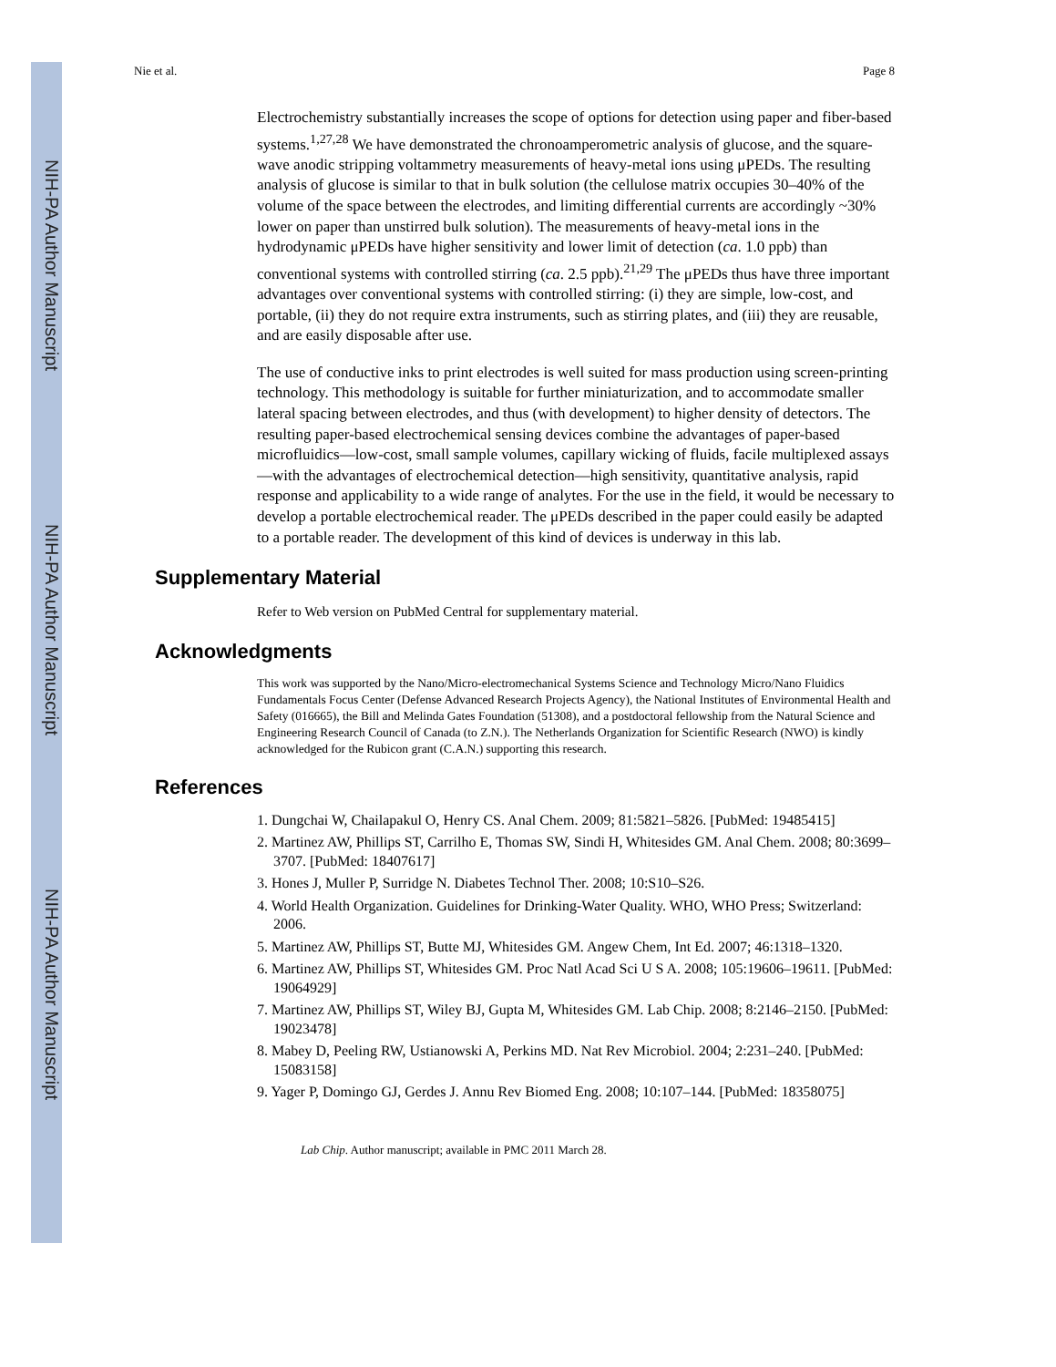NIH-PA Author Manuscript
NIH-PA Author Manuscript
NIH-PA Author Manuscript
Nie et al. Page 8
Electrochemistry substantially increases the scope of options for detection using paper and fiber-based systems.<sup>1,27,28</sup> We have demonstrated the chronoamperometric analysis of glucose, and the square-wave anodic stripping voltammetry measurements of heavy-metal ions using μPEDs. The resulting analysis of glucose is similar to that in bulk solution (the cellulose matrix occupies 30–40% of the volume of the space between the electrodes, and limiting differential currents are accordingly ~30% lower on paper than unstirred bulk solution). The measurements of heavy-metal ions in the hydrodynamic μPEDs have higher sensitivity and lower limit of detection (ca. 1.0 ppb) than conventional systems with controlled stirring (ca. 2.5 ppb).<sup>21,29</sup> The μPEDs thus have three important advantages over conventional systems with controlled stirring: (i) they are simple, low-cost, and portable, (ii) they do not require extra instruments, such as stirring plates, and (iii) they are reusable, and are easily disposable after use.
The use of conductive inks to print electrodes is well suited for mass production using screen-printing technology. This methodology is suitable for further miniaturization, and to accommodate smaller lateral spacing between electrodes, and thus (with development) to higher density of detectors. The resulting paper-based electrochemical sensing devices combine the advantages of paper-based microfluidics—low-cost, small sample volumes, capillary wicking of fluids, facile multiplexed assays—with the advantages of electrochemical detection—high sensitivity, quantitative analysis, rapid response and applicability to a wide range of analytes. For the use in the field, it would be necessary to develop a portable electrochemical reader. The μPEDs described in the paper could easily be adapted to a portable reader. The development of this kind of devices is underway in this lab.
Supplementary Material
Refer to Web version on PubMed Central for supplementary material.
Acknowledgments
This work was supported by the Nano/Micro-electromechanical Systems Science and Technology Micro/Nano Fluidics Fundamentals Focus Center (Defense Advanced Research Projects Agency), the National Institutes of Environmental Health and Safety (016665), the Bill and Melinda Gates Foundation (51308), and a postdoctoral fellowship from the Natural Science and Engineering Research Council of Canada (to Z.N.). The Netherlands Organization for Scientific Research (NWO) is kindly acknowledged for the Rubicon grant (C.A.N.) supporting this research.
References
1. Dungchai W, Chailapakul O, Henry CS. Anal Chem. 2009; 81:5821–5826. [PubMed: 19485415]
2. Martinez AW, Phillips ST, Carrilho E, Thomas SW, Sindi H, Whitesides GM. Anal Chem. 2008; 80:3699–3707. [PubMed: 18407617]
3. Hones J, Muller P, Surridge N. Diabetes Technol Ther. 2008; 10:S10–S26.
4. World Health Organization. Guidelines for Drinking-Water Quality. WHO, WHO Press; Switzerland: 2006.
5. Martinez AW, Phillips ST, Butte MJ, Whitesides GM. Angew Chem, Int Ed. 2007; 46:1318–1320.
6. Martinez AW, Phillips ST, Whitesides GM. Proc Natl Acad Sci U S A. 2008; 105:19606–19611. [PubMed: 19064929]
7. Martinez AW, Phillips ST, Wiley BJ, Gupta M, Whitesides GM. Lab Chip. 2008; 8:2146–2150. [PubMed: 19023478]
8. Mabey D, Peeling RW, Ustianowski A, Perkins MD. Nat Rev Microbiol. 2004; 2:231–240. [PubMed: 15083158]
9. Yager P, Domingo GJ, Gerdes J. Annu Rev Biomed Eng. 2008; 10:107–144. [PubMed: 18358075]
Lab Chip. Author manuscript; available in PMC 2011 March 28.